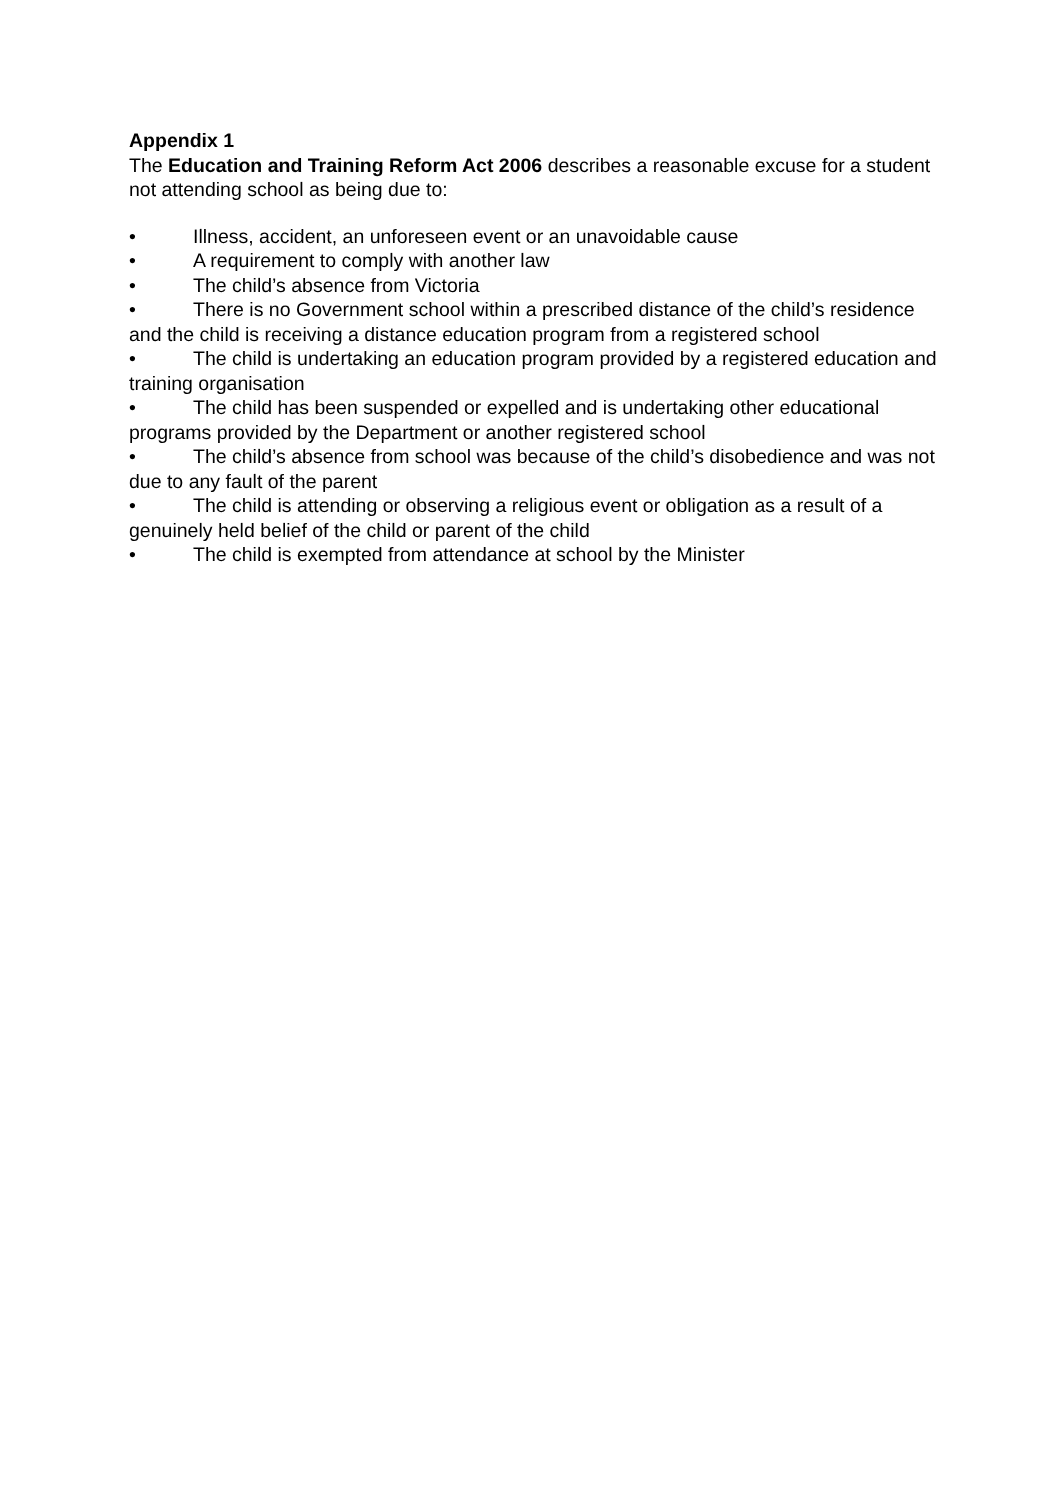Appendix 1
The Education and Training Reform Act 2006 describes a reasonable excuse for a student not attending school as being due to:
• Illness, accident, an unforeseen event or an unavoidable cause
• A requirement to comply with another law
• The child’s absence from Victoria
• There is no Government school within a prescribed distance of the child’s residence and the child is receiving a distance education program from a registered school
• The child is undertaking an education program provided by a registered education and training organisation
• The child has been suspended or expelled and is undertaking other educational programs provided by the Department or another registered school
• The child’s absence from school was because of the child’s disobedience and was not due to any fault of the parent
• The child is attending or observing a religious event or obligation as a result of a genuinely held belief of the child or parent of the child
• The child is exempted from attendance at school by the Minister